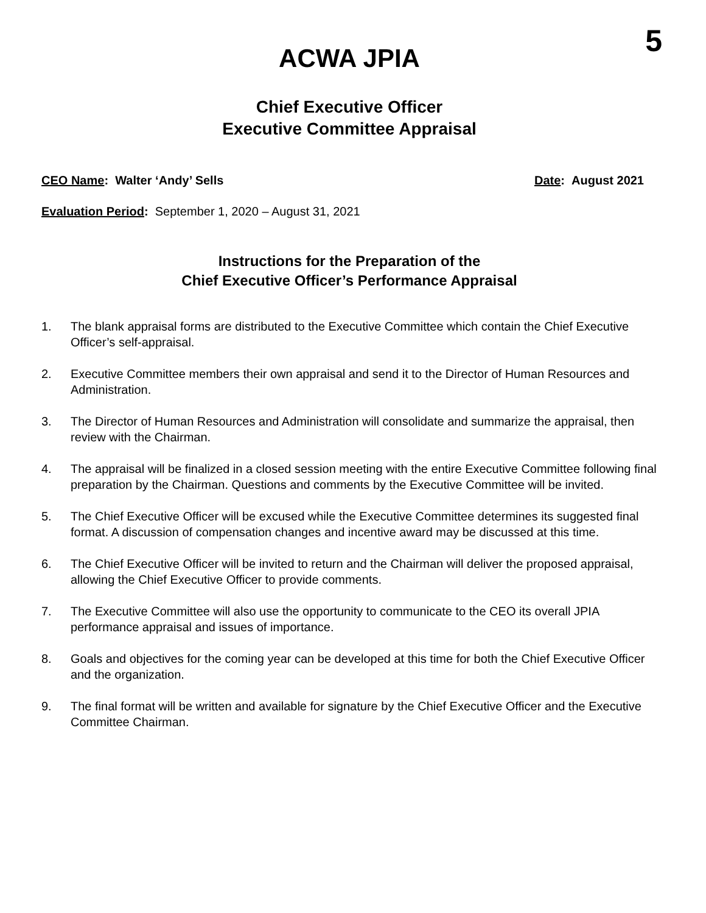5
ACWA JPIA
Chief Executive Officer
Executive Committee Appraisal
CEO Name: Walter ‘Andy’ Sells Date: August 2021
Evaluation Period: September 1, 2020 – August 31, 2021
Instructions for the Preparation of the
Chief Executive Officer’s Performance Appraisal
1. The blank appraisal forms are distributed to the Executive Committee which contain the Chief Executive Officer’s self-appraisal.
2. Executive Committee members their own appraisal and send it to the Director of Human Resources and Administration.
3. The Director of Human Resources and Administration will consolidate and summarize the appraisal, then review with the Chairman.
4. The appraisal will be finalized in a closed session meeting with the entire Executive Committee following final preparation by the Chairman. Questions and comments by the Executive Committee will be invited.
5. The Chief Executive Officer will be excused while the Executive Committee determines its suggested final format. A discussion of compensation changes and incentive award may be discussed at this time.
6. The Chief Executive Officer will be invited to return and the Chairman will deliver the proposed appraisal, allowing the Chief Executive Officer to provide comments.
7. The Executive Committee will also use the opportunity to communicate to the CEO its overall JPIA performance appraisal and issues of importance.
8. Goals and objectives for the coming year can be developed at this time for both the Chief Executive Officer and the organization.
9. The final format will be written and available for signature by the Chief Executive Officer and the Executive Committee Chairman.